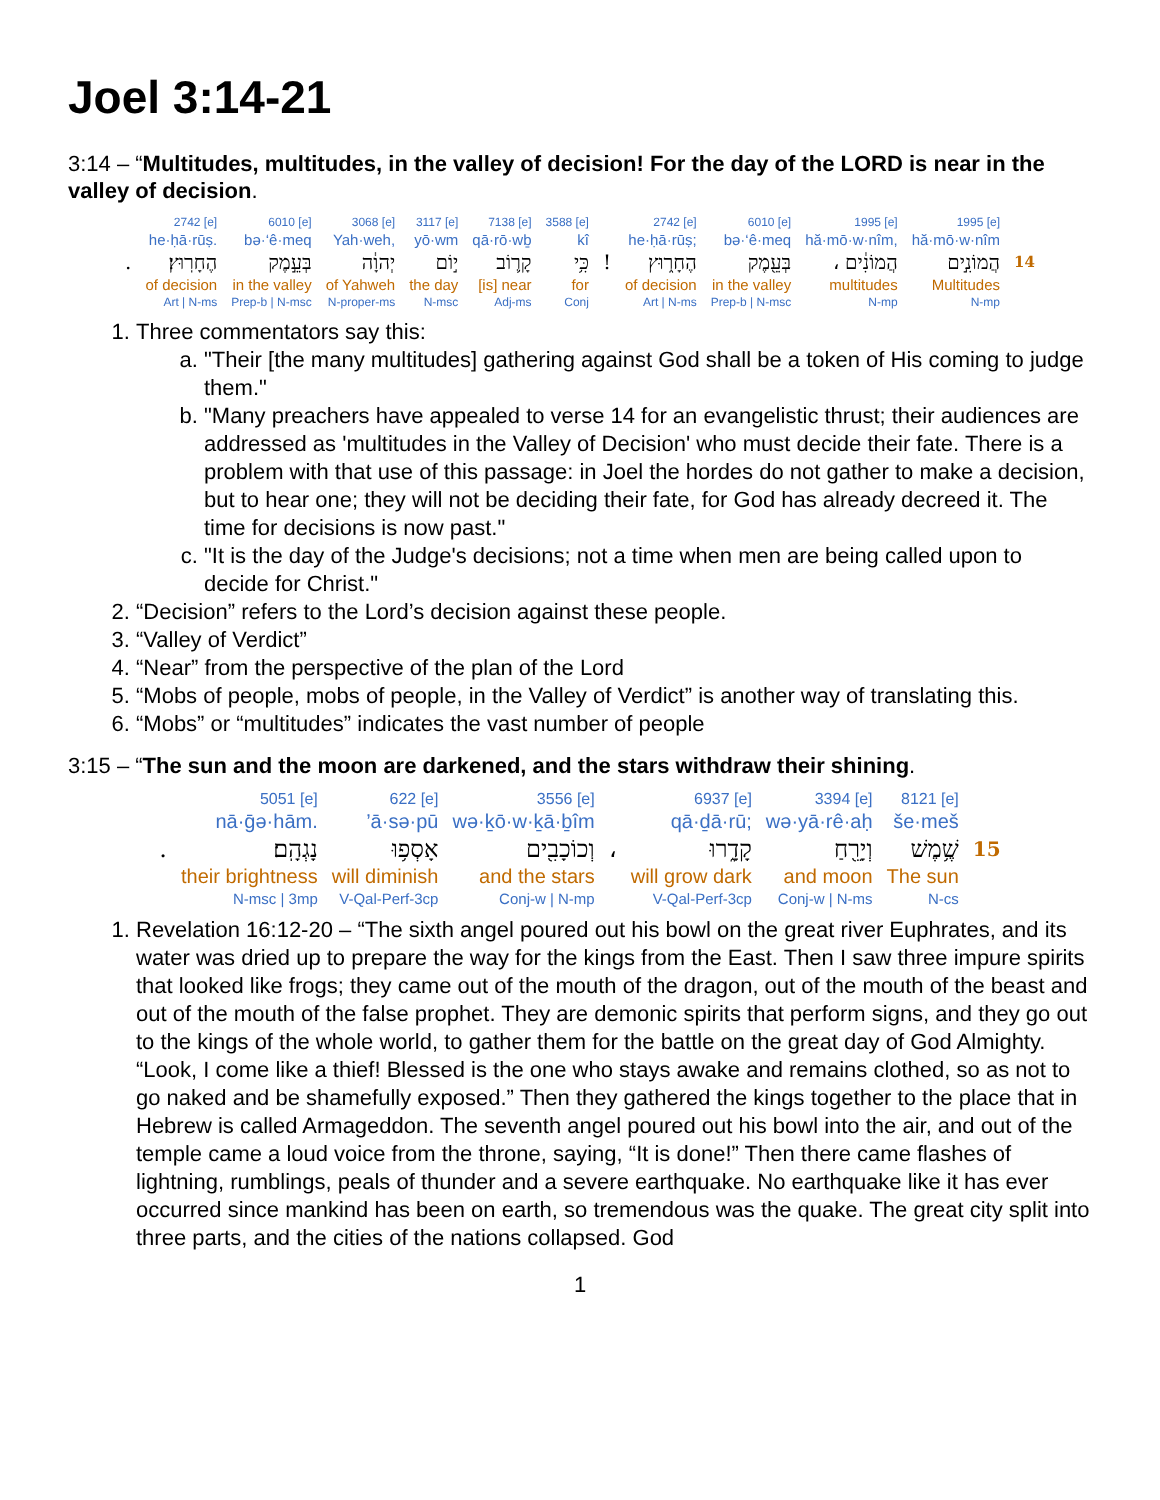Joel 3:14-21
3:14 – “Multitudes, multitudes, in the valley of decision! For the day of the LORD is near in the valley of decision.
| | 2742 [e] | 6010 [e] | 3068 [e] | 3117 [e] | 7138 [e] | 3588 [e] | | 2742 [e] | 6010 [e] | 1995 [e] | 1995 [e] | |
| | he·ḥā·rūṣ. | bə·‘ê·meq | Yah·weh, | yō·wm | qā·rō·wḇ | kî | | he·ḥā·rūṣ; | bə·‘ê·meq | hă·mō·w·nîm, | hă·mō·w·nîm | |
| . | הֶחָרֽוּץ׃ | בְּעֵ֣מֶק | יְהוָ֔ה | י֣וֹם | קָר֛וֹב | כִּ֥י | ! | הֶחָר֑וּץ | בְּעֵ֖מֶק | הֲמוֹנִ֔ים ، | הֲמוֹנִ֣ים | 14 |
| | of decision | in the valley | of Yahweh | the day | [is] near | for | | of decision | in the valley | multitudes | Multitudes | |
| | Art / N-ms | Prep-b / N-msc | N-proper-ms | N-msc | Adj-ms | Conj | | Art / N-ms | Prep-b / N-msc | N-mp | N-mp | |
1. Three commentators say this:
a. "Their [the many multitudes] gathering against God shall be a token of His coming to judge them."
b. "Many preachers have appealed to verse 14 for an evangelistic thrust; their audiences are addressed as 'multitudes in the Valley of Decision' who must decide their fate. There is a problem with that use of this passage: in Joel the hordes do not gather to make a decision, but to hear one; they will not be deciding their fate, for God has already decreed it. The time for decisions is now past."
c. "It is the day of the Judge's decisions; not a time when men are being called upon to decide for Christ."
2. “Decision” refers to the Lord’s decision against these people.
3. “Valley of Verdict”
4. “Near” from the perspective of the plan of the Lord
5. “Mobs of people, mobs of people, in the Valley of Verdict” is another way of translating this.
6. “Mobs” or “multitudes” indicates the vast number of people
3:15 – “The sun and the moon are darkened, and the stars withdraw their shining.
| | 5051 [e] | 622 [e] | 3556 [e] | | 6937 [e] | 3394 [e] | 8121 [e] | |
| | nā·ḡə·hām. | ’ā·sə·pū | wə·ḵō·w·ḵā·ḇîm | | qā·ḏā·rū; | wə·yā·rê·aḥ | še·meš | |
| . | נָגְהָֽם׃ | אָסְפ֥וּ | וְכוֹכָבִ֖ים | ، | קָדָ֑רוּ | וְיָרֵ֖חַ | שֶׁ֥מֶשׁ | 15 |
| | their brightness | will diminish | and the stars | | will grow dark | and moon | The sun | |
| | N-msc / 3mp | V-Qal-Perf-3cp | Conj-w / N-mp | | V-Qal-Perf-3cp | Conj-w / N-ms | N-cs | |
1. Revelation 16:12-20 – “The sixth angel poured out his bowl on the great river Euphrates, and its water was dried up to prepare the way for the kings from the East. Then I saw three impure spirits that looked like frogs; they came out of the mouth of the dragon, out of the mouth of the beast and out of the mouth of the false prophet. They are demonic spirits that perform signs, and they go out to the kings of the whole world, to gather them for the battle on the great day of God Almighty. “Look, I come like a thief! Blessed is the one who stays awake and remains clothed, so as not to go naked and be shamefully exposed.” Then they gathered the kings together to the place that in Hebrew is called Armageddon. The seventh angel poured out his bowl into the air, and out of the temple came a loud voice from the throne, saying, “It is done!” Then there came flashes of lightning, rumblings, peals of thunder and a severe earthquake. No earthquake like it has ever occurred since mankind has been on earth, so tremendous was the quake. The great city split into three parts, and the cities of the nations collapsed. God
1